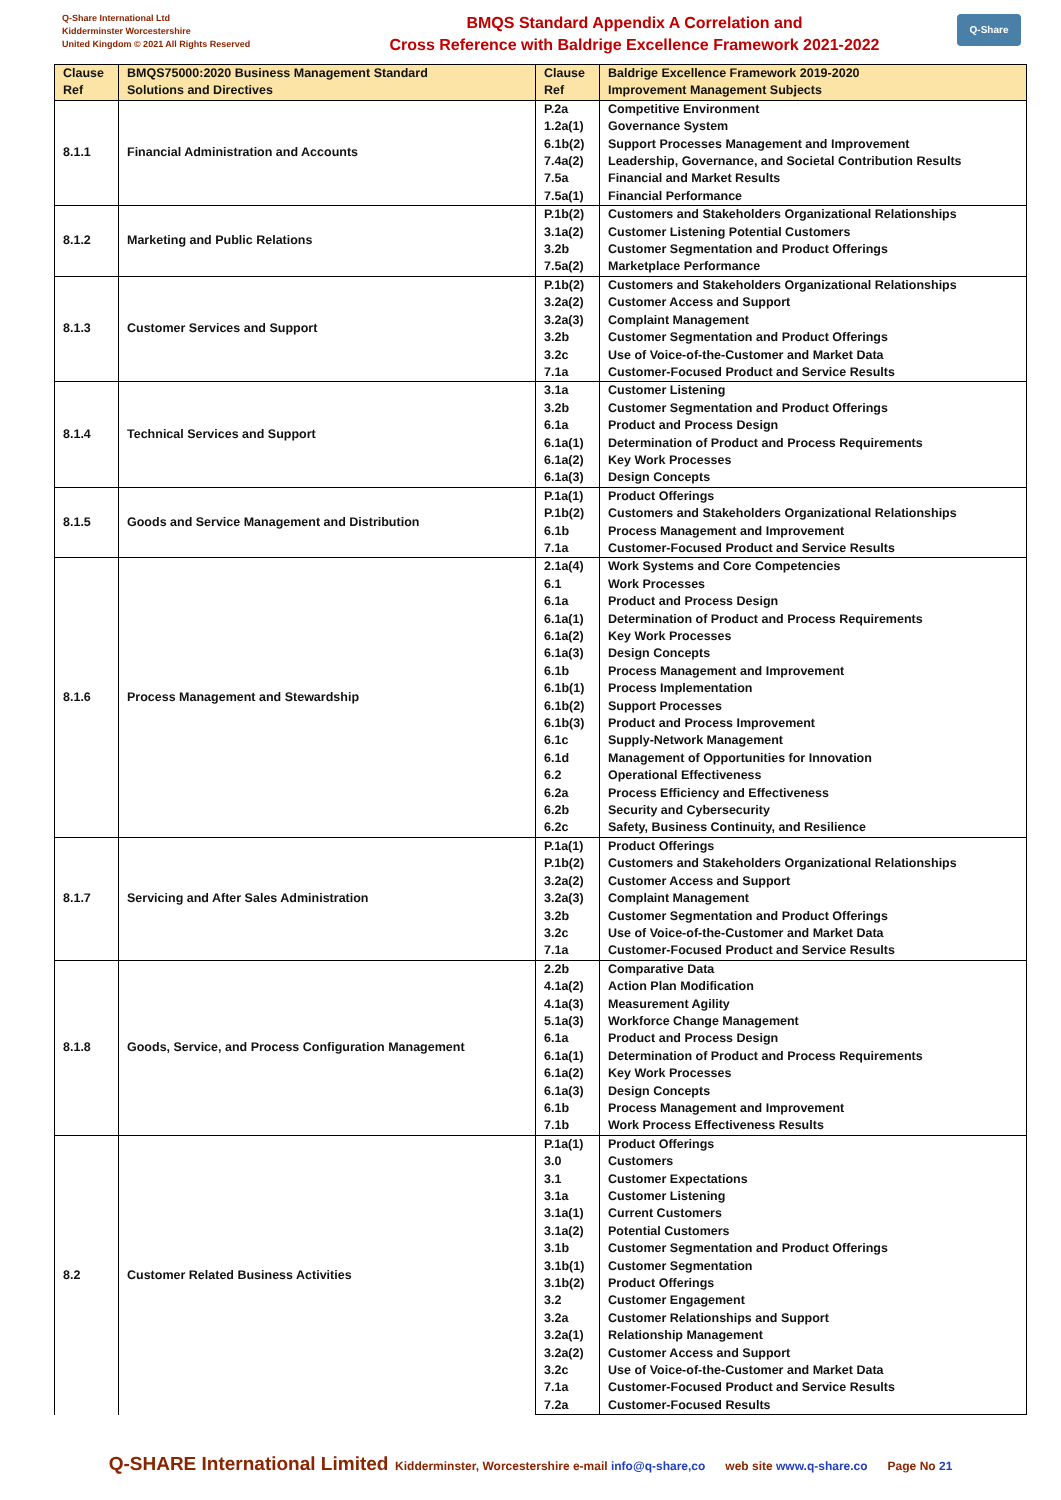Q-Share International Ltd
Kidderminster Worcestershire
United Kingdom © 2021 All Rights Reserved
BMQS Standard Appendix A Correlation and
Cross Reference with Baldrige Excellence Framework 2021-2022
Q-Share
| Clause Ref | BMQS75000:2020 Business Management Standard Solutions and Directives | Clause Ref | Baldrige Excellence Framework 2019-2020 Improvement Management Subjects |
| --- | --- | --- | --- |
| 8.1.1 | Financial Administration and Accounts | P.2a | Competitive Environment |
| | | 1.2a(1) | Governance System |
| | | 6.1b(2) | Support Processes Management and Improvement |
| | | 7.4a(2) | Leadership, Governance, and Societal Contribution Results |
| | | 7.5a | Financial and Market Results |
| | | 7.5a(1) | Financial Performance |
| 8.1.2 | Marketing and Public Relations | P.1b(2) | Customers and Stakeholders Organizational Relationships |
| | | 3.1a(2) | Customer Listening Potential Customers |
| | | 3.2b | Customer Segmentation and Product Offerings |
| | | 7.5a(2) | Marketplace Performance |
| 8.1.3 | Customer Services and Support | P.1b(2) | Customers and Stakeholders Organizational Relationships |
| | | 3.2a(2) | Customer Access and Support |
| | | 3.2a(3) | Complaint Management |
| | | 3.2b | Customer Segmentation and Product Offerings |
| | | 3.2c | Use of Voice-of-the-Customer and Market Data |
| | | 7.1a | Customer-Focused Product and Service Results |
| 8.1.4 | Technical Services and Support | 3.1a | Customer Listening |
| | | 3.2b | Customer Segmentation and Product Offerings |
| | | 6.1a | Product and Process Design |
| | | 6.1a(1) | Determination of Product and Process Requirements |
| | | 6.1a(2) | Key Work Processes |
| | | 6.1a(3) | Design Concepts |
| 8.1.5 | Goods and Service Management and Distribution | P.1a(1) | Product Offerings |
| | | P.1b(2) | Customers and Stakeholders Organizational Relationships |
| | | 6.1b | Process Management and Improvement |
| | | 7.1a | Customer-Focused Product and Service Results |
| 8.1.6 | Process Management and Stewardship | 2.1a(4) | Work Systems and Core Competencies |
| | | 6.1 | Work Processes |
| | | 6.1a | Product and Process Design |
| | | 6.1a(1) | Determination of Product and Process Requirements |
| | | 6.1a(2) | Key Work Processes |
| | | 6.1a(3) | Design Concepts |
| | | 6.1b | Process Management and Improvement |
| | | 6.1b(1) | Process Implementation |
| | | 6.1b(2) | Support Processes |
| | | 6.1b(3) | Product and Process Improvement |
| | | 6.1c | Supply-Network Management |
| | | 6.1d | Management of Opportunities for Innovation |
| | | 6.2 | Operational Effectiveness |
| | | 6.2a | Process Efficiency and Effectiveness |
| | | 6.2b | Security and Cybersecurity |
| | | 6.2c | Safety, Business Continuity, and Resilience |
| 8.1.7 | Servicing and After Sales Administration | P.1a(1) | Product Offerings |
| | | P.1b(2) | Customers and Stakeholders Organizational Relationships |
| | | 3.2a(2) | Customer Access and Support |
| | | 3.2a(3) | Complaint Management |
| | | 3.2b | Customer Segmentation and Product Offerings |
| | | 3.2c | Use of Voice-of-the-Customer and Market Data |
| | | 7.1a | Customer-Focused Product and Service Results |
| 8.1.8 | Goods, Service, and Process Configuration Management | 2.2b | Comparative Data |
| | | 4.1a(2) | Action Plan Modification |
| | | 4.1a(3) | Measurement Agility |
| | | 5.1a(3) | Workforce Change Management |
| | | 6.1a | Product and Process Design |
| | | 6.1a(1) | Determination of Product and Process Requirements |
| | | 6.1a(2) | Key Work Processes |
| | | 6.1a(3) | Design Concepts |
| | | 6.1b | Process Management and Improvement |
| | | 7.1b | Work Process Effectiveness Results |
| 8.2 | Customer Related Business Activities | P.1a(1) | Product Offerings |
| | | 3.0 | Customers |
| | | 3.1 | Customer Expectations |
| | | 3.1a | Customer Listening |
| | | 3.1a(1) | Current Customers |
| | | 3.1a(2) | Potential Customers |
| | | 3.1b | Customer Segmentation and Product Offerings |
| | | 3.1b(1) | Customer Segmentation |
| | | 3.1b(2) | Product Offerings |
| | | 3.2 | Customer Engagement |
| | | 3.2a | Customer Relationships and Support |
| | | 3.2a(1) | Relationship Management |
| | | 3.2a(2) | Customer Access and Support |
| | | 3.2c | Use of Voice-of-the-Customer and Market Data |
| | | 7.1a | Customer-Focused Product and Service Results |
| | | 7.2a | Customer-Focused Results |
Q-SHARE International Limited Kidderminster, Worcestershire e-mail info@q-share,co web site www.q-share.co Page No 21